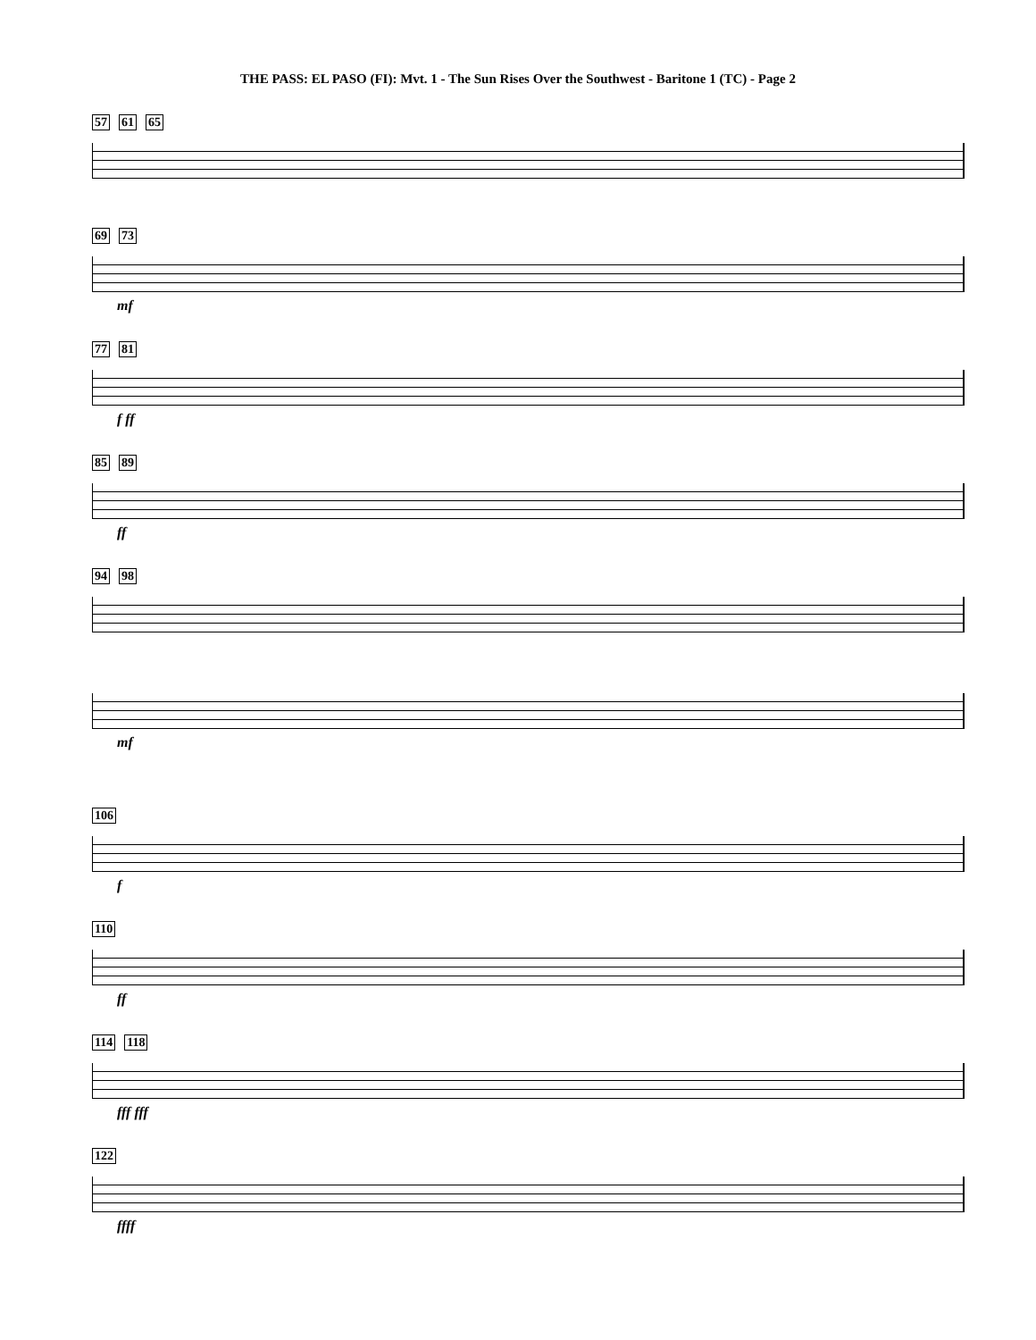THE PASS: EL PASO (FI): Mvt. 1 - The Sun Rises Over the Southwest - Baritone 1 (TC) - Page 2
57 61 65
69 73
mf
77 81
f ff
85 89
ff
94 98
mf
106
f
110
ff
114 118
fff fff
122
ffff